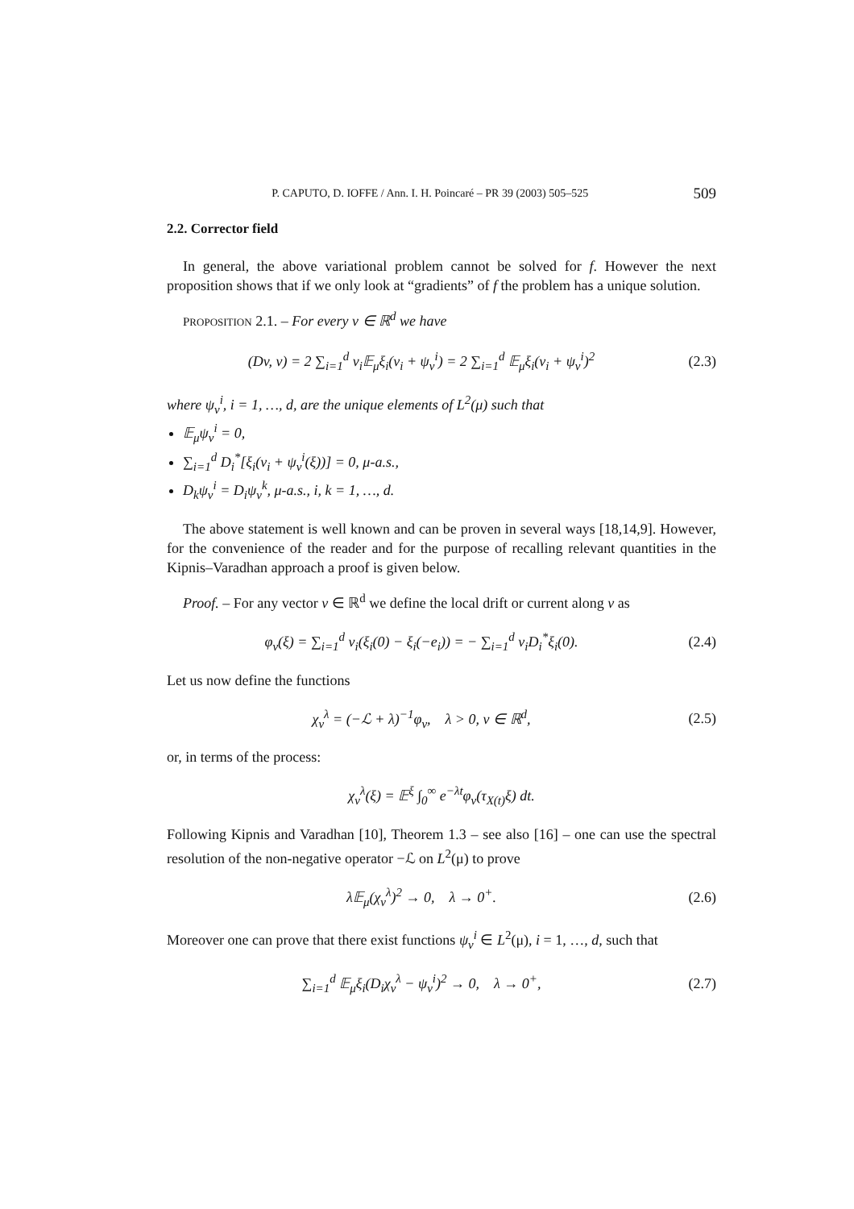P. CAPUTO, D. IOFFE / Ann. I. H. Poincaré – PR 39 (2003) 505–525 509
2.2. Corrector field
In general, the above variational problem cannot be solved for f. However the next proposition shows that if we only look at “gradients” of f the problem has a unique solution.
PROPOSITION 2.1. – For every v ∈ ℝ<sup>d</sup> we have
(Dv, v) = 2 ∑<sub>i=1</sub><sup>d</sup> v<sub>i</sub>𝔼<sub>μ</sub>ξ<sub>i</sub>(v<sub>i</sub> + ψ<sub>v</sub><sup>i</sup>) = 2 ∑<sub>i=1</sub><sup>d</sup> 𝔼<sub>μ</sub>ξ<sub>i</sub>(v<sub>i</sub> + ψ<sub>v</sub><sup>i</sup>)<sup>2</sup> (2.3)
where ψ<sub>v</sub><sup>i</sup>, i = 1, …, d, are the unique elements of L<sup>2</sup>(μ) such that
𝔼<sub>μ</sub>ψ<sub>v</sub><sup>i</sup> = 0,
∑<sub>i=1</sub><sup>d</sup> D<sub>i</sub><sup>*</sup>[ξ<sub>i</sub>(v<sub>i</sub> + ψ<sub>v</sub><sup>i</sup>(ξ))] = 0, μ-a.s.,
D<sub>k</sub>ψ<sub>v</sub><sup>i</sup> = D<sub>i</sub>ψ<sub>v</sub><sup>k</sup>, μ-a.s., i, k = 1, …, d.
The above statement is well known and can be proven in several ways [18,14,9]. However, for the convenience of the reader and for the purpose of recalling relevant quantities in the Kipnis–Varadhan approach a proof is given below.
Proof. – For any vector v ∈ ℝ<sup>d</sup> we define the local drift or current along v as
φ<sub>v</sub>(ξ) = ∑<sub>i=1</sub><sup>d</sup> v<sub>i</sub>(ξ<sub>i</sub>(0) − ξ<sub>i</sub>(−e<sub>i</sub>)) = − ∑<sub>i=1</sub><sup>d</sup> v<sub>i</sub>D<sub>i</sub><sup>*</sup>ξ<sub>i</sub>(0). (2.4)
Let us now define the functions
χ<sub>v</sub><sup>λ</sup> = (−ℒ + λ)<sup>−1</sup>φ<sub>v</sub>, λ > 0, v ∈ ℝ<sup>d</sup>, (2.5)
or, in terms of the process:
χ<sub>v</sub><sup>λ</sup>(ξ) = 𝔼<sup>ξ</sup> ∫<sub>0</sub><sup>∞</sup> e<sup>−λt</sup>φ<sub>v</sub>(τ<sub>X(t)</sub>ξ) dt.
Following Kipnis and Varadhan [10], Theorem 1.3 – see also [16] – one can use the spectral resolution of the non-negative operator −ℒ on L<sup>2</sup>(μ) to prove
λ𝔼<sub>μ</sub>(χ<sub>v</sub><sup>λ</sup>)<sup>2</sup> → 0, λ → 0<sup>+</sup>. (2.6)
Moreover one can prove that there exist functions ψ<sub>v</sub><sup>i</sup> ∈ L<sup>2</sup>(μ), i = 1, …, d, such that
∑<sub>i=1</sub><sup>d</sup> 𝔼<sub>μ</sub>ξ<sub>i</sub>(D<sub>i</sub>χ<sub>v</sub><sup>λ</sup> − ψ<sub>v</sub><sup>i</sup>)<sup>2</sup> → 0, λ → 0<sup>+</sup>, (2.7)